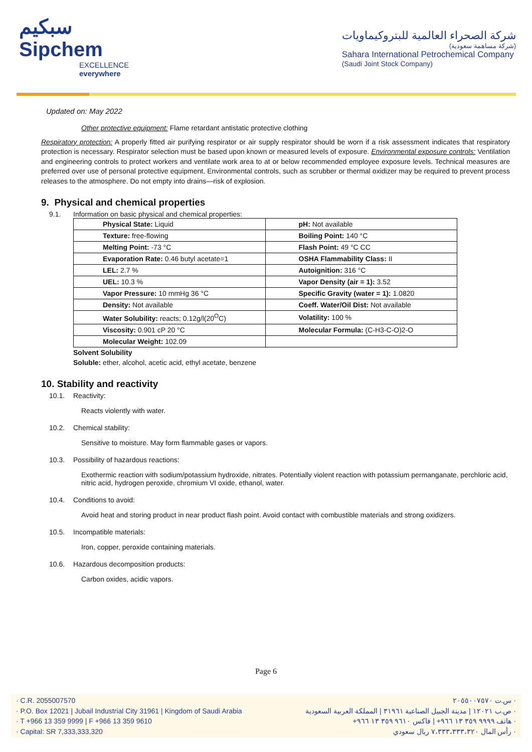سبكيم
Sipchem
EXCELLENCE everywhere
شركة الصحراء العالمية للبتروكيماويات
(شركة مساهمة سعودية)
Sahara International Petrochemical Company
(Saudi Joint Stock Company)
Updated on: May 2022
Other protective equipment: Flame retardant antistatic protective clothing
Respiratory protection: A properly fitted air purifying respirator or air supply respirator should be worn if a risk assessment indicates that respiratory protection is necessary. Respirator selection must be based upon known or measured levels of exposure. Environmental exposure controls: Ventilation and engineering controls to protect workers and ventilate work area to at or below recommended employee exposure levels. Technical measures are preferred over use of personal protective equipment. Environmental controls, such as scrubber or thermal oxidizer may be required to prevent process releases to the atmosphere. Do not empty into drains—risk of explosion.
9. Physical and chemical properties
9.1. Information on basic physical and chemical properties:
| Physical State: Liquid | pH: Not available |
| Texture: free-flowing | Boiling Point: 140 °C |
| Melting Point: -73 °C | Flash Point: 49 °C CC |
| Evaporation Rate: 0.46 butyl acetate=1 | OSHA Flammability Class: II |
| LEL: 2.7 % | Autoignition: 316 °C |
| UEL: 10.3 % | Vapor Density (air = 1): 3.52 |
| Vapor Pressure: 10 mmHg 36 °C | Specific Gravity (water = 1): 1.0820 |
| Density: Not available | Coeff. Water/Oil Dist: Not available |
| Water Solubility: reacts; 0.12g/l(20<sup>O</sup>C) | Volatility: 100 % |
| Viscosity: 0.901 cP 20 °C | Molecular Formula: (C-H3-C-O)2-O |
| Molecular Weight: 102.09 | |
Solvent Solubility
Soluble: ether, alcohol, acetic acid, ethyl acetate, benzene
10. Stability and reactivity
10.1. Reactivity:
Reacts violently with water.
10.2. Chemical stability:
Sensitive to moisture. May form flammable gases or vapors.
10.3. Possibility of hazardous reactions:
Exothermic reaction with sodium/potassium hydroxide, nitrates. Potentially violent reaction with potassium permanganate, perchloric acid, nitric acid, hydrogen peroxide, chromium VI oxide, ethanol, water.
10.4. Conditions to avoid:
Avoid heat and storing product in near product flash point. Avoid contact with combustible materials and strong oxidizers.
10.5. Incompatible materials:
Iron, copper, peroxide containing materials.
10.6. Hazardous decomposition products:
Carbon oxides, acidic vapors.
Page 6
· C.R. 2055007570
· P.O. Box 12021 | Jubail Industrial City 31961 | Kingdom of Saudi Arabia
· T +966 13 359 9999 | F +966 13 359 9610
· Capital: SR 7,333,333,320
· س.ت ٢٠٥٥٠٠٧٥٧٠
· ص.ب ١٢٠٢١ | مدينة الجبيل الصناعية ٣١٩٦١ | المملكة العربية السعودية
· هاتف ٩٩٩٩ ٣٥٩ ١٣ ٩٦٦+ | فاكس ٩٦١٠ ٣٥٩ ١٣ ٩٦٦+
· رأس المال ٧،٣٣٣،٣٣٣،٣٢٠ ريال سعودي